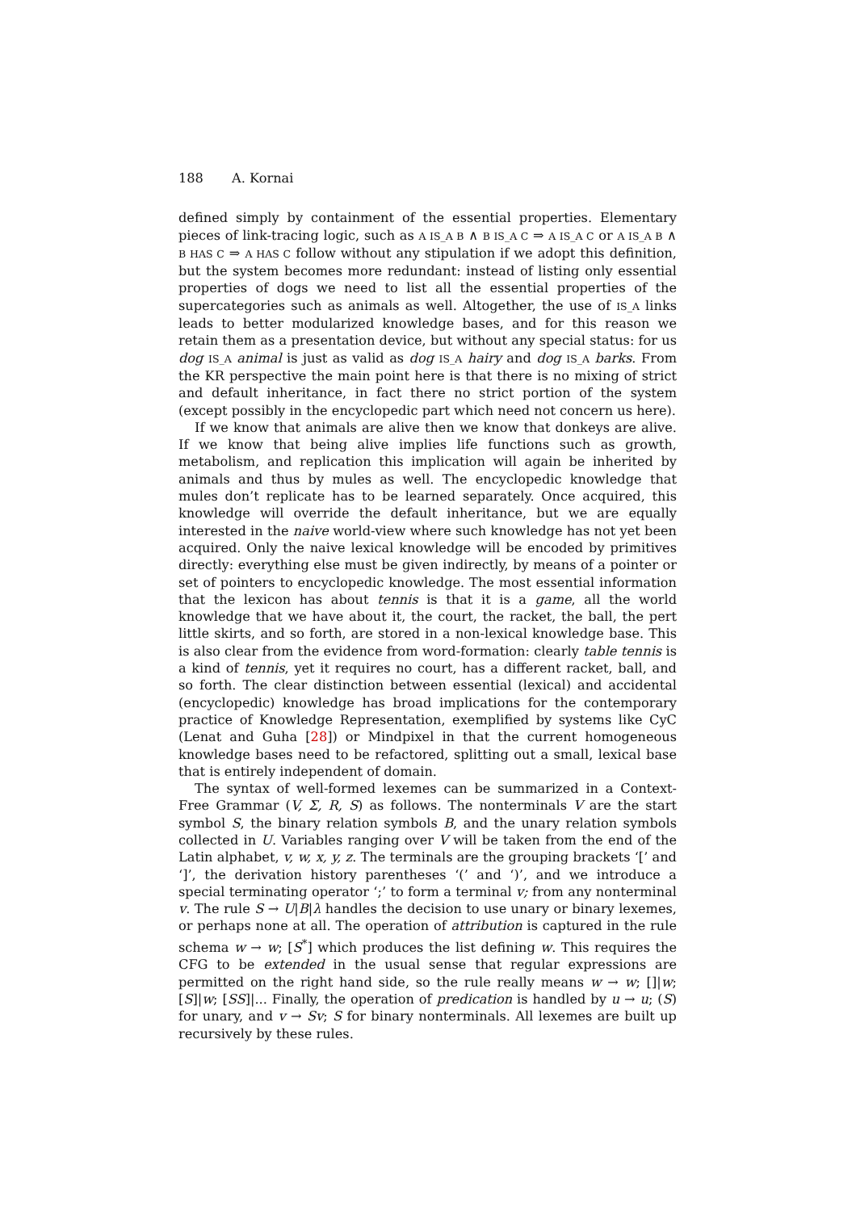188 A. Kornai
defined simply by containment of the essential properties. Elementary pieces of link-tracing logic, such as A IS_A B ∧ B IS_A C ⇒ A IS_A C or A IS_A B ∧ B HAS C ⇒ A HAS C follow without any stipulation if we adopt this definition, but the system becomes more redundant: instead of listing only essential properties of dogs we need to list all the essential properties of the supercategories such as animals as well. Altogether, the use of IS_A links leads to better modularized knowledge bases, and for this reason we retain them as a presentation device, but without any special status: for us dog IS_A animal is just as valid as dog IS_A hairy and dog IS_A barks. From the KR perspective the main point here is that there is no mixing of strict and default inheritance, in fact there no strict portion of the system (except possibly in the encyclopedic part which need not concern us here).
If we know that animals are alive then we know that donkeys are alive. If we know that being alive implies life functions such as growth, metabolism, and replication this implication will again be inherited by animals and thus by mules as well. The encyclopedic knowledge that mules don’t replicate has to be learned separately. Once acquired, this knowledge will override the default inheritance, but we are equally interested in the naive world-view where such knowledge has not yet been acquired. Only the naive lexical knowledge will be encoded by primitives directly: everything else must be given indirectly, by means of a pointer or set of pointers to encyclopedic knowledge. The most essential information that the lexicon has about tennis is that it is a game, all the world knowledge that we have about it, the court, the racket, the ball, the pert little skirts, and so forth, are stored in a non-lexical knowledge base. This is also clear from the evidence from word-formation: clearly table tennis is a kind of tennis, yet it requires no court, has a different racket, ball, and so forth. The clear distinction between essential (lexical) and accidental (encyclopedic) knowledge has broad implications for the contemporary practice of Knowledge Representation, exemplified by systems like CyC (Lenat and Guha [28]) or Mindpixel in that the current homogeneous knowledge bases need to be refactored, splitting out a small, lexical base that is entirely independent of domain.
The syntax of well-formed lexemes can be summarized in a Context-Free Grammar (V, Σ, R, S) as follows. The nonterminals V are the start symbol S, the binary relation symbols B, and the unary relation symbols collected in U. Variables ranging over V will be taken from the end of the Latin alphabet, v, w, x, y, z. The terminals are the grouping brackets ‘[’ and ‘]’, the derivation history parentheses ‘(’ and ‘)’, and we introduce a special terminating operator ‘;’ to form a terminal v; from any nonterminal v. The rule S → U|B|λ handles the decision to use unary or binary lexemes, or perhaps none at all. The operation of attribution is captured in the rule schema w → w; [S<sup>*</sup>] which produces the list defining w. This requires the CFG to be extended in the usual sense that regular expressions are permitted on the right hand side, so the rule really means w → w; []|w; [S]|w; [SS]|... Finally, the operation of predication is handled by u → u; (S) for unary, and v → Sv; S for binary nonterminals. All lexemes are built up recursively by these rules.